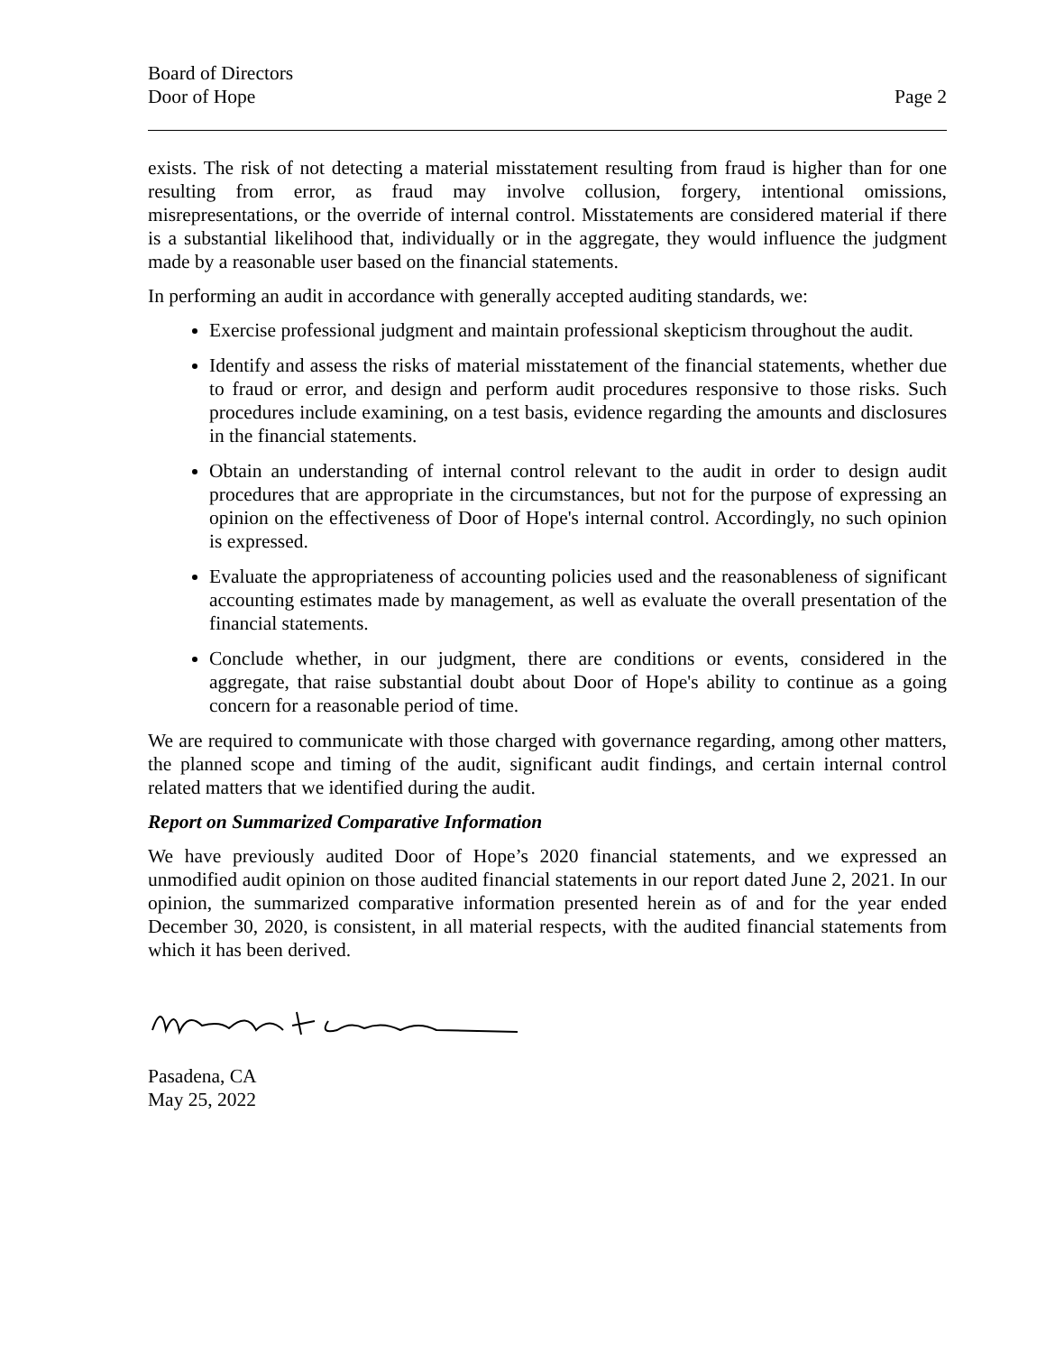Board of Directors
Door of Hope
Page 2
exists. The risk of not detecting a material misstatement resulting from fraud is higher than for one resulting from error, as fraud may involve collusion, forgery, intentional omissions, misrepresentations, or the override of internal control. Misstatements are considered material if there is a substantial likelihood that, individually or in the aggregate, they would influence the judgment made by a reasonable user based on the financial statements.
In performing an audit in accordance with generally accepted auditing standards, we:
Exercise professional judgment and maintain professional skepticism throughout the audit.
Identify and assess the risks of material misstatement of the financial statements, whether due to fraud or error, and design and perform audit procedures responsive to those risks. Such procedures include examining, on a test basis, evidence regarding the amounts and disclosures in the financial statements.
Obtain an understanding of internal control relevant to the audit in order to design audit procedures that are appropriate in the circumstances, but not for the purpose of expressing an opinion on the effectiveness of Door of Hope's internal control. Accordingly, no such opinion is expressed.
Evaluate the appropriateness of accounting policies used and the reasonableness of significant accounting estimates made by management, as well as evaluate the overall presentation of the financial statements.
Conclude whether, in our judgment, there are conditions or events, considered in the aggregate, that raise substantial doubt about Door of Hope's ability to continue as a going concern for a reasonable period of time.
We are required to communicate with those charged with governance regarding, among other matters, the planned scope and timing of the audit, significant audit findings, and certain internal control related matters that we identified during the audit.
Report on Summarized Comparative Information
We have previously audited Door of Hope’s 2020 financial statements, and we expressed an unmodified audit opinion on those audited financial statements in our report dated June 2, 2021. In our opinion, the summarized comparative information presented herein as of and for the year ended December 30, 2020, is consistent, in all material respects, with the audited financial statements from which it has been derived.
Pasadena, CA
May 25, 2022